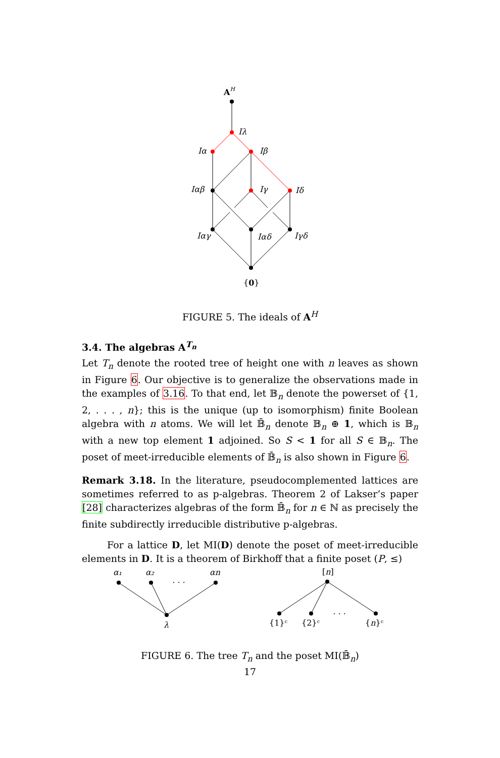AH
Iλ
Iα
Iβ
Iαβ
Iγ
Iδ
Iαγ
Iαδ
Iγδ
{0}
FIGURE 5. The ideals of A<sup>H</sup>
3.4. The algebras A<sup>T<sub>n</sub></sup>
Let T<sub>n</sub> denote the rooted tree of height one with n leaves as shown in Figure 6. Our objective is to generalize the observations made in the examples of 3.16. To that end, let 𝔹<sub>n</sub> denote the powerset of {1, 2, . . . , n}; this is the unique (up to isomorphism) finite Boolean algebra with n atoms. We will let 𝔹̄<sub>n</sub> denote 𝔹<sub>n</sub> ⊕ 1, which is 𝔹<sub>n</sub> with a new top element 1 adjoined. So S < 1 for all S ∈ 𝔹<sub>n</sub>. The poset of meet-irreducible elements of 𝔹̄<sub>n</sub> is also shown in Figure 6.
Remark 3.18. In the literature, pseudocomplemented lattices are sometimes referred to as p-algebras. Theorem 2 of Lakser’s paper [28] characterizes algebras of the form 𝔹̄<sub>n</sub> for n ∈ ℕ as precisely the finite subdirectly irreducible distributive p-algebras.
For a lattice D, let MI(D) denote the poset of meet-irreducible elements in D. It is a theorem of Birkhoff that a finite poset (P, ≤)
α₁
α₂
· · ·
αn
λ
[n]
{1}ᶜ
{2}ᶜ
· · ·
{n}ᶜ
FIGURE 6. The tree T<sub>n</sub> and the poset MI(𝔹̄<sub>n</sub>)
17